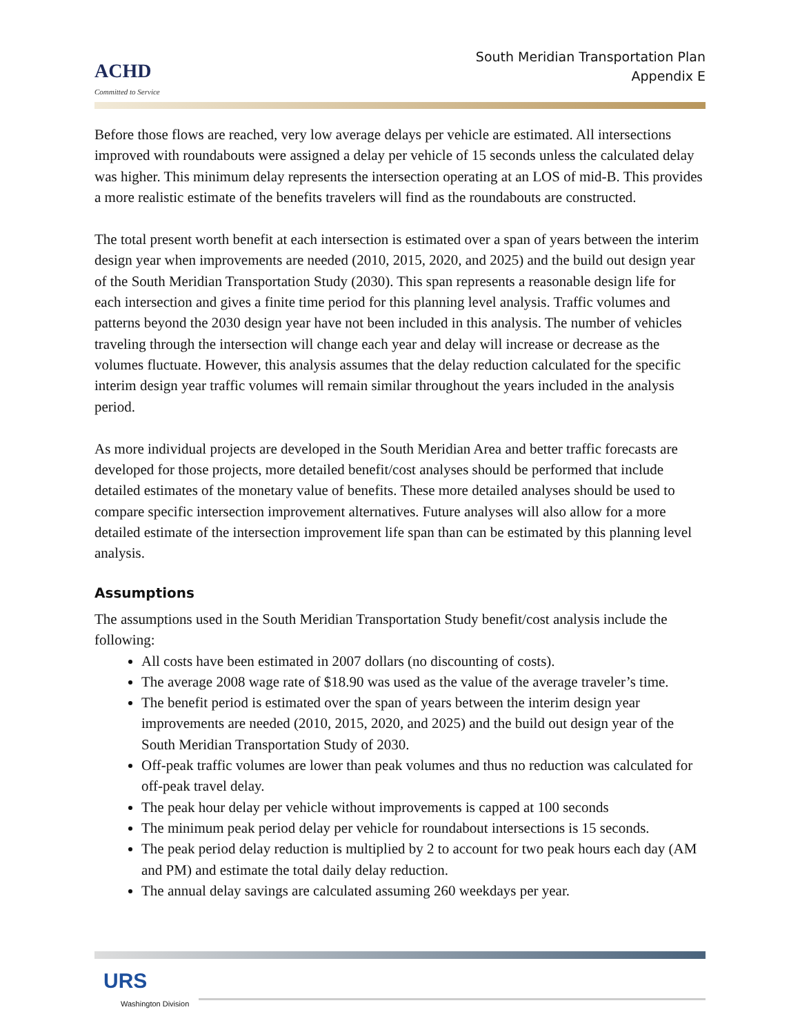ACHD
Committed to Service
South Meridian Transportation Plan
Appendix E
Before those flows are reached, very low average delays per vehicle are estimated. All intersections improved with roundabouts were assigned a delay per vehicle of 15 seconds unless the calculated delay was higher. This minimum delay represents the intersection operating at an LOS of mid-B. This provides a more realistic estimate of the benefits travelers will find as the roundabouts are constructed.
The total present worth benefit at each intersection is estimated over a span of years between the interim design year when improvements are needed (2010, 2015, 2020, and 2025) and the build out design year of the South Meridian Transportation Study (2030). This span represents a reasonable design life for each intersection and gives a finite time period for this planning level analysis. Traffic volumes and patterns beyond the 2030 design year have not been included in this analysis. The number of vehicles traveling through the intersection will change each year and delay will increase or decrease as the volumes fluctuate. However, this analysis assumes that the delay reduction calculated for the specific interim design year traffic volumes will remain similar throughout the years included in the analysis period.
As more individual projects are developed in the South Meridian Area and better traffic forecasts are developed for those projects, more detailed benefit/cost analyses should be performed that include detailed estimates of the monetary value of benefits. These more detailed analyses should be used to compare specific intersection improvement alternatives. Future analyses will also allow for a more detailed estimate of the intersection improvement life span than can be estimated by this planning level analysis.
Assumptions
The assumptions used in the South Meridian Transportation Study benefit/cost analysis include the following:
All costs have been estimated in 2007 dollars (no discounting of costs).
The average 2008 wage rate of $18.90 was used as the value of the average traveler’s time.
The benefit period is estimated over the span of years between the interim design year improvements are needed (2010, 2015, 2020, and 2025) and the build out design year of the South Meridian Transportation Study of 2030.
Off-peak traffic volumes are lower than peak volumes and thus no reduction was calculated for off-peak travel delay.
The peak hour delay per vehicle without improvements is capped at 100 seconds
The minimum peak period delay per vehicle for roundabout intersections is 15 seconds.
The peak period delay reduction is multiplied by 2 to account for two peak hours each day (AM and PM) and estimate the total daily delay reduction.
The annual delay savings are calculated assuming 260 weekdays per year.
URS
Washington Division